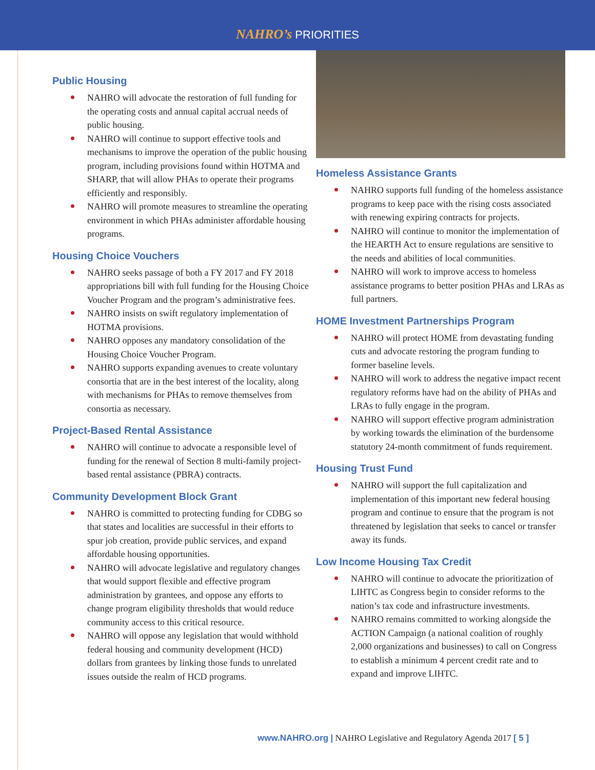NAHRO’s PRIORITIES
Public Housing
NAHRO will advocate the restoration of full funding for the operating costs and annual capital accrual needs of public housing.
NAHRO will continue to support effective tools and mechanisms to improve the operation of the public housing program, including provisions found within HOTMA and SHARP, that will allow PHAs to operate their programs efficiently and responsibly.
NAHRO will promote measures to streamline the operating environment in which PHAs administer affordable housing programs.
Housing Choice Vouchers
NAHRO seeks passage of both a FY 2017 and FY 2018 appropriations bill with full funding for the Housing Choice Voucher Program and the program’s administrative fees.
NAHRO insists on swift regulatory implementation of HOTMA provisions.
NAHRO opposes any mandatory consolidation of the Housing Choice Voucher Program.
NAHRO supports expanding avenues to create voluntary consortia that are in the best interest of the locality, along with mechanisms for PHAs to remove themselves from consortia as necessary.
Project-Based Rental Assistance
NAHRO will continue to advocate a responsible level of funding for the renewal of Section 8 multi-family project-based rental assistance (PBRA) contracts.
Community Development Block Grant
NAHRO is committed to protecting funding for CDBG so that states and localities are successful in their efforts to spur job creation, provide public services, and expand affordable housing opportunities.
NAHRO will advocate legislative and regulatory changes that would support flexible and effective program administration by grantees, and oppose any efforts to change program eligibility thresholds that would reduce community access to this critical resource.
NAHRO will oppose any legislation that would withhold federal housing and community development (HCD) dollars from grantees by linking those funds to unrelated issues outside the realm of HCD programs.
Homeless Assistance Grants
NAHRO supports full funding of the homeless assistance programs to keep pace with the rising costs associated with renewing expiring contracts for projects.
NAHRO will continue to monitor the implementation of the HEARTH Act to ensure regulations are sensitive to the needs and abilities of local communities.
NAHRO will work to improve access to homeless assistance programs to better position PHAs and LRAs as full partners.
HOME Investment Partnerships Program
NAHRO will protect HOME from devastating funding cuts and advocate restoring the program funding to former baseline levels.
NAHRO will work to address the negative impact recent regulatory reforms have had on the ability of PHAs and LRAs to fully engage in the program.
NAHRO will support effective program administration by working towards the elimination of the burdensome statutory 24-month commitment of funds requirement.
Housing Trust Fund
NAHRO will support the full capitalization and implementation of this important new federal housing program and continue to ensure that the program is not threatened by legislation that seeks to cancel or transfer away its funds.
Low Income Housing Tax Credit
NAHRO will continue to advocate the prioritization of LIHTC as Congress begin to consider reforms to the nation’s tax code and infrastructure investments.
NAHRO remains committed to working alongside the ACTION Campaign (a national coalition of roughly 2,000 organizations and businesses) to call on Congress to establish a minimum 4 percent credit rate and to expand and improve LIHTC.
www.NAHRO.org | NAHRO Legislative and Regulatory Agenda 2017 [ 5 ]